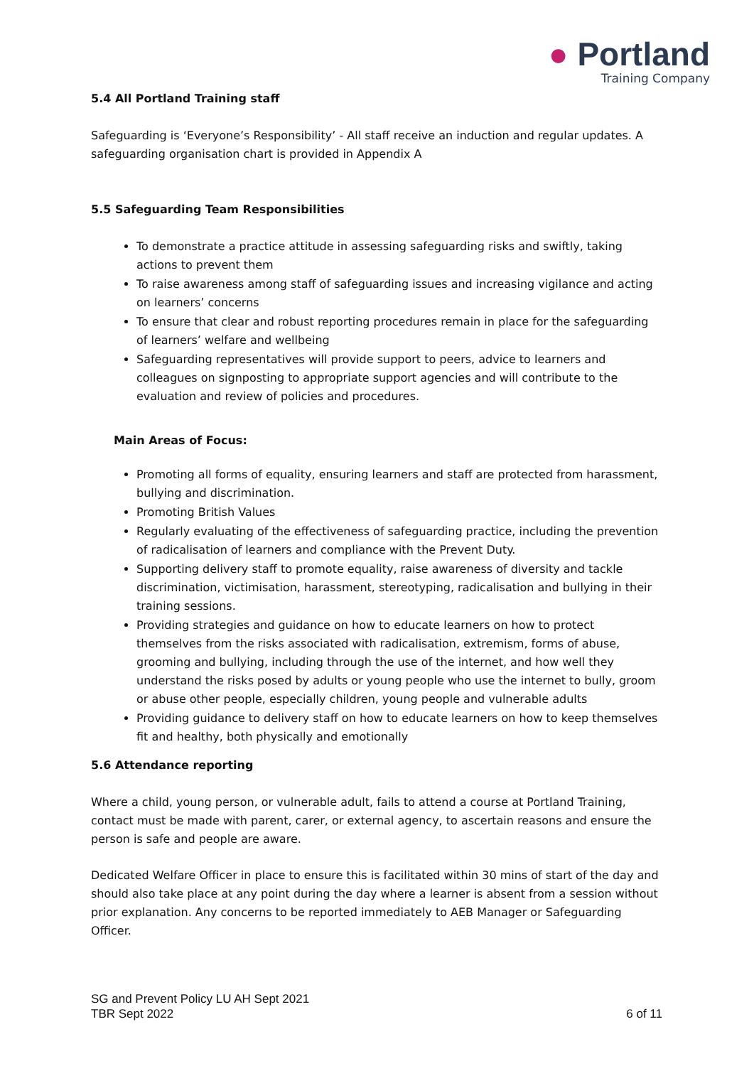● Portland
Training Company
5.4 All Portland Training staff
Safeguarding is ‘Everyone’s Responsibility’ - All staff receive an induction and regular updates. A safeguarding organisation chart is provided in Appendix A
5.5 Safeguarding Team Responsibilities
To demonstrate a practice attitude in assessing safeguarding risks and swiftly, taking actions to prevent them
To raise awareness among staff of safeguarding issues and increasing vigilance and acting on learners’ concerns
To ensure that clear and robust reporting procedures remain in place for the safeguarding of learners’ welfare and wellbeing
Safeguarding representatives will provide support to peers, advice to learners and colleagues on signposting to appropriate support agencies and will contribute to the evaluation and review of policies and procedures.
Main Areas of Focus:
Promoting all forms of equality, ensuring learners and staff are protected from harassment, bullying and discrimination.
Promoting British Values
Regularly evaluating of the effectiveness of safeguarding practice, including the prevention of radicalisation of learners and compliance with the Prevent Duty.
Supporting delivery staff to promote equality, raise awareness of diversity and tackle discrimination, victimisation, harassment, stereotyping, radicalisation and bullying in their training sessions.
Providing strategies and guidance on how to educate learners on how to protect themselves from the risks associated with radicalisation, extremism, forms of abuse, grooming and bullying, including through the use of the internet, and how well they understand the risks posed by adults or young people who use the internet to bully, groom or abuse other people, especially children, young people and vulnerable adults
Providing guidance to delivery staff on how to educate learners on how to keep themselves fit and healthy, both physically and emotionally
5.6 Attendance reporting
Where a child, young person, or vulnerable adult, fails to attend a course at Portland Training, contact must be made with parent, carer, or external agency, to ascertain reasons and ensure the person is safe and people are aware.
Dedicated Welfare Officer in place to ensure this is facilitated within 30 mins of start of the day and should also take place at any point during the day where a learner is absent from a session without prior explanation. Any concerns to be reported immediately to AEB Manager or Safeguarding Officer.
SG and Prevent Policy LU AH Sept 2021
TBR Sept 2022 6 of 11